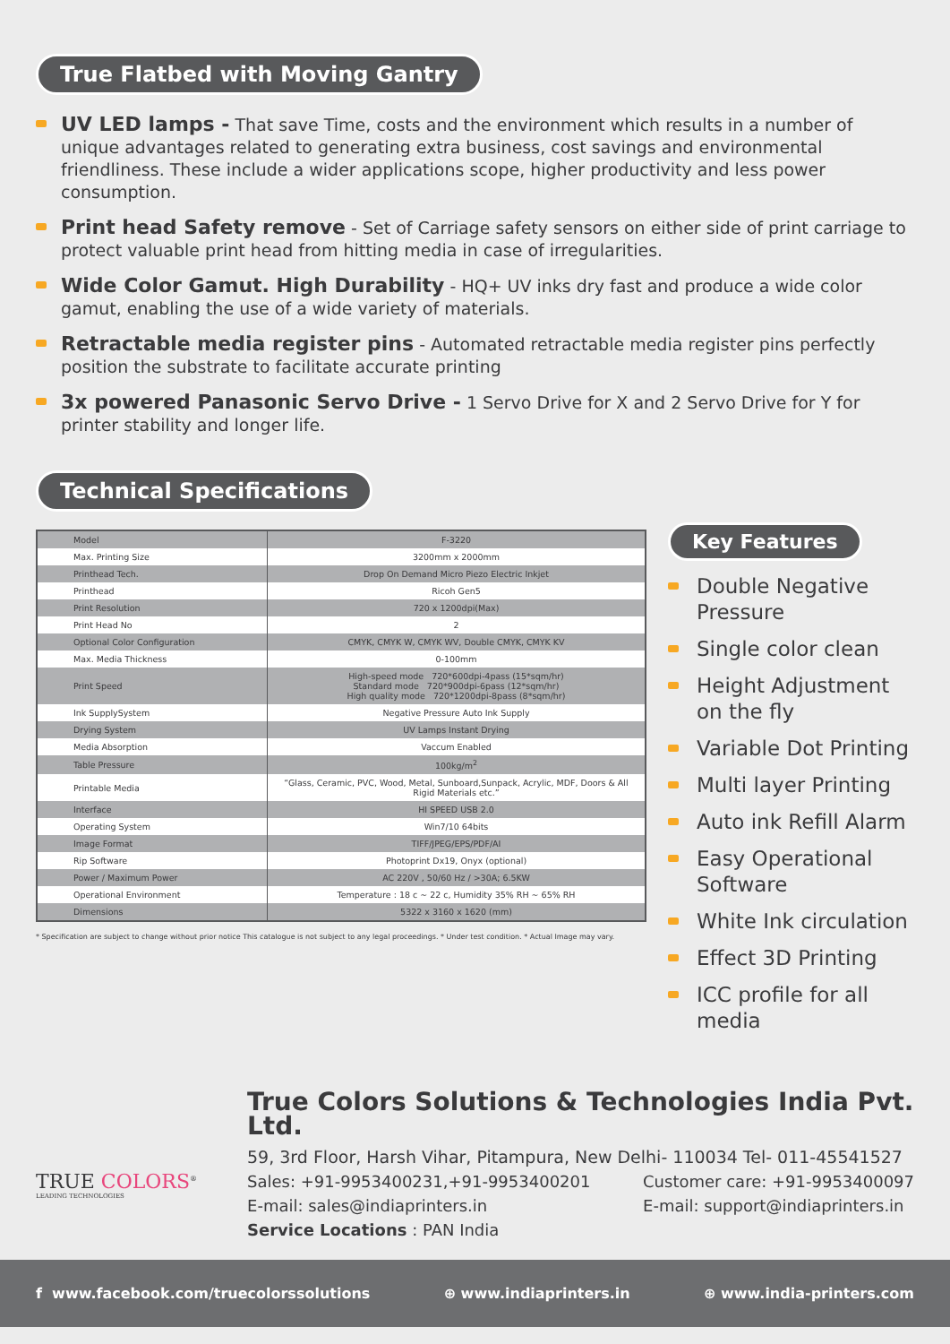True Flatbed with Moving Gantry
UV LED lamps - That save Time, costs and the environment which results in a number of unique advantages related to generating extra business, cost savings and environmental friendliness. These include a wider applications scope, higher productivity and less power consumption.
Print head Safety remove - Set of Carriage safety sensors on either side of print carriage to protect valuable print head from hitting media in case of irregularities.
Wide Color Gamut. High Durability - HQ+ UV inks dry fast and produce a wide color gamut, enabling the use of a wide variety of materials.
Retractable media register pins - Automated retractable media register pins perfectly position the substrate to facilitate accurate printing
3x powered Panasonic Servo Drive - 1 Servo Drive for X and 2 Servo Drive for Y for printer stability and longer life.
Technical Specifications
| Model | F-3220 |
| Max. Printing Size | 3200mm x 2000mm |
| Printhead Tech. | Drop On Demand Micro Piezo Electric Inkjet |
| Printhead | Ricoh Gen5 |
| Print Resolution | 720 x 1200dpi(Max) |
| Print Head No | 2 |
| Optional Color Configuration | CMYK, CMYK W, CMYK WV, Double CMYK, CMYK KV |
| Max. Media Thickness | 0-100mm |
| Print Speed | High-speed mode 720*600dpi-4pass (15*sqm/hr) Standard mode 720*900dpi-6pass (12*sqm/hr) High quality mode 720*1200dpi-8pass (8*sqm/hr) |
| Ink SupplySystem | Negative Pressure Auto Ink Supply |
| Drying System | UV Lamps Instant Drying |
| Media Absorption | Vaccum Enabled |
| Table Pressure | 100kg/m<sup>2</sup> |
| Printable Media | “Glass, Ceramic, PVC, Wood, Metal, Sunboard,Sunpack, Acrylic, MDF, Doors & All Rigid Materials etc.” |
| Interface | HI SPEED USB 2.0 |
| Operating System | Win7/10 64bits |
| Image Format | TIFF/JPEG/EPS/PDF/AI |
| Rip Software | Photoprint Dx19, Onyx (optional) |
| Power / Maximum Power | AC 220V , 50/60 Hz / >30A; 6.5KW |
| Operational Environment | Temperature : 18 c ~ 22 c, Humidity 35% RH ~ 65% RH |
| Dimensions | 5322 x 3160 x 1620 (mm) |
* Specification are subject to change without prior notice This catalogue is not subject to any legal proceedings. * Under test condition. * Actual Image may vary.
Key Features
Double Negative Pressure
Single color clean
Height Adjustment on the fly
Variable Dot Printing
Multi layer Printing
Auto ink Refill Alarm
Easy Operational Software
White Ink circulation
Effect 3D Printing
ICC profile for all media
TRUE COLORS<sup>®</sup>
LEADING TECHNOLOGIES
True Colors Solutions & Technologies India Pvt. Ltd.
59, 3rd Floor, Harsh Vihar, Pitampura, New Delhi- 110034 Tel- 011-45541527
Sales: +91-9953400231,+91-9953400201
E-mail: sales@indiaprinters.in
Service Locations : PAN India
Customer care: +91-9953400097
E-mail: support@indiaprinters.in
f www.facebook.com/truecolorssolutions ⊕ www.indiaprinters.in ⊕ www.india-printers.com